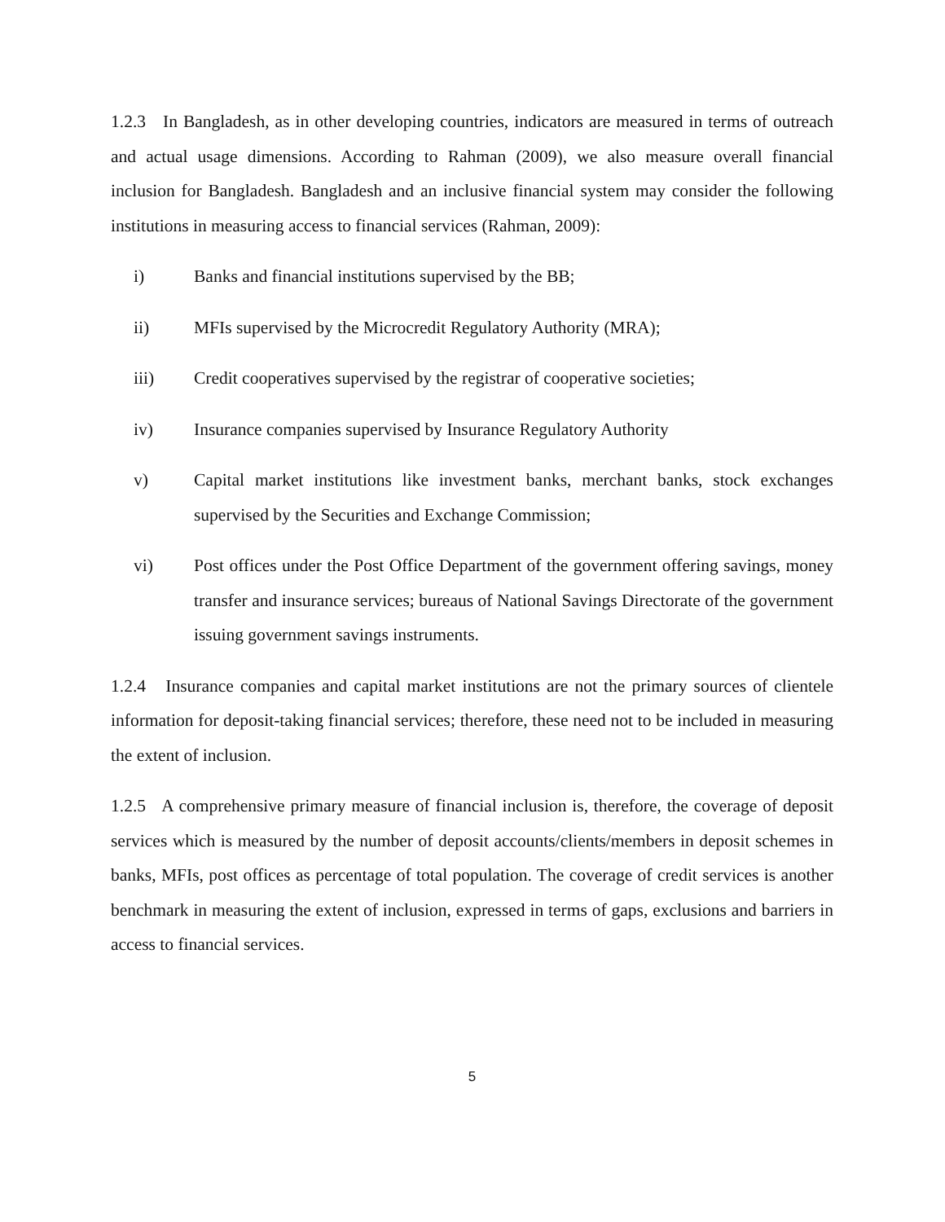1.2.3 In Bangladesh, as in other developing countries, indicators are measured in terms of outreach and actual usage dimensions. According to Rahman (2009), we also measure overall financial inclusion for Bangladesh. Bangladesh and an inclusive financial system may consider the following institutions in measuring access to financial services (Rahman, 2009):
i) Banks and financial institutions supervised by the BB;
ii) MFIs supervised by the Microcredit Regulatory Authority (MRA);
iii) Credit cooperatives supervised by the registrar of cooperative societies;
iv) Insurance companies supervised by Insurance Regulatory Authority
v) Capital market institutions like investment banks, merchant banks, stock exchanges supervised by the Securities and Exchange Commission;
vi) Post offices under the Post Office Department of the government offering savings, money transfer and insurance services; bureaus of National Savings Directorate of the government issuing government savings instruments.
1.2.4 Insurance companies and capital market institutions are not the primary sources of clientele information for deposit-taking financial services; therefore, these need not to be included in measuring the extent of inclusion.
1.2.5 A comprehensive primary measure of financial inclusion is, therefore, the coverage of deposit services which is measured by the number of deposit accounts/clients/members in deposit schemes in banks, MFIs, post offices as percentage of total population. The coverage of credit services is another benchmark in measuring the extent of inclusion, expressed in terms of gaps, exclusions and barriers in access to financial services.
5